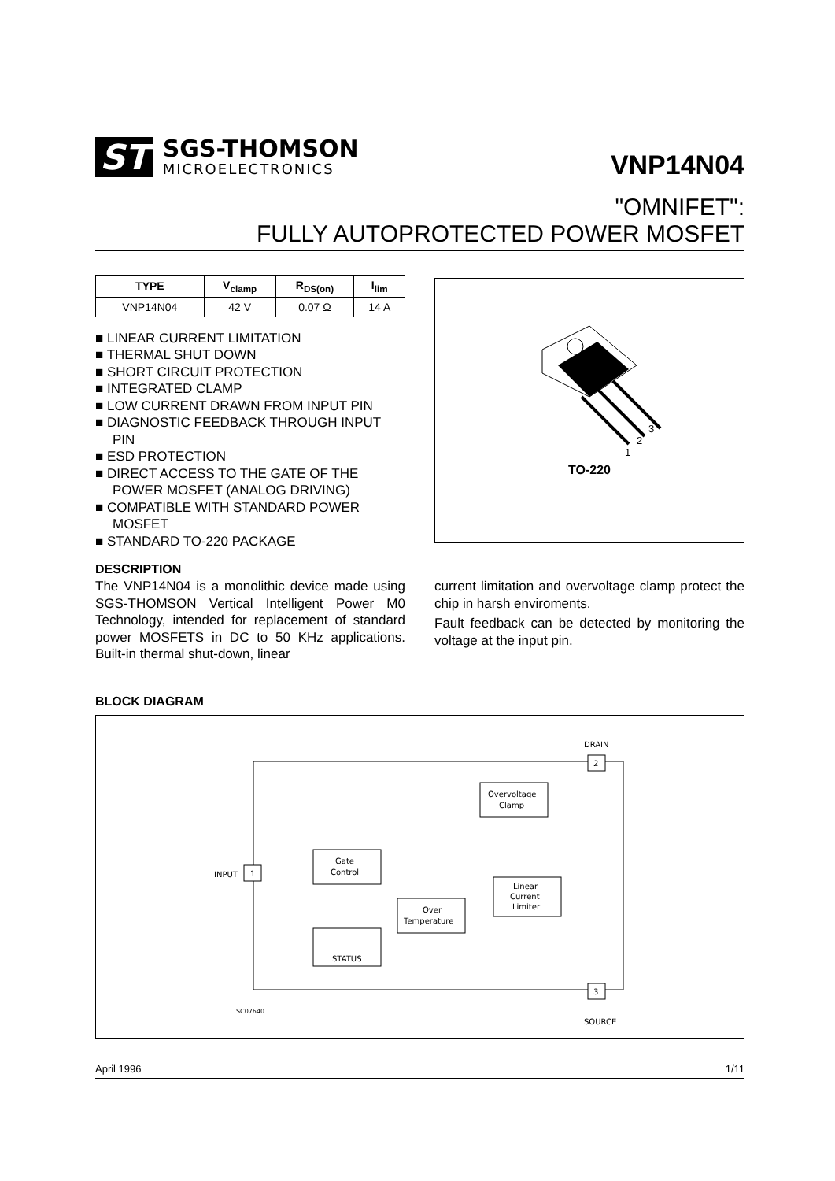ST
SGS-THOMSON
MICROELECTRONICS
VNP14N04
"OMNIFET":
FULLY AUTOPROTECTED POWER MOSFET
| TYPE | V<sub>clamp</sub> | R<sub>DS(on)</sub> | I<sub>lim</sub> |
| --- | --- | --- | --- |
| VNP14N04 | 42 V | 0.07 Ω | 14 A |
■ LINEAR CURRENT LIMITATION
■ THERMAL SHUT DOWN
■ SHORT CIRCUIT PROTECTION
■ INTEGRATED CLAMP
■ LOW CURRENT DRAWN FROM INPUT PIN
■ DIAGNOSTIC FEEDBACK THROUGH INPUT PIN
■ ESD PROTECTION
■ DIRECT ACCESS TO THE GATE OF THE POWER MOSFET (ANALOG DRIVING)
■ COMPATIBLE WITH STANDARD POWER MOSFET
■ STANDARD TO-220 PACKAGE
DESCRIPTION
The VNP14N04 is a monolithic device made using SGS-THOMSON Vertical Intelligent Power M0 Technology, intended for replacement of standard power MOSFETS in DC to 50 KHz applications. Built-in thermal shut-down, linear
1
2
3
TO-220
current limitation and overvoltage clamp protect the chip in harsh enviroments.
Fault feedback can be detected by monitoring the voltage at the input pin.
BLOCK DIAGRAM
DRAIN
2
INPUT
1
Overvoltage
Clamp
Gate
Control
Linear
Current
Limiter
Over
Temperature
STATUS
SC07640
SOURCE
3
April 1996 1/11